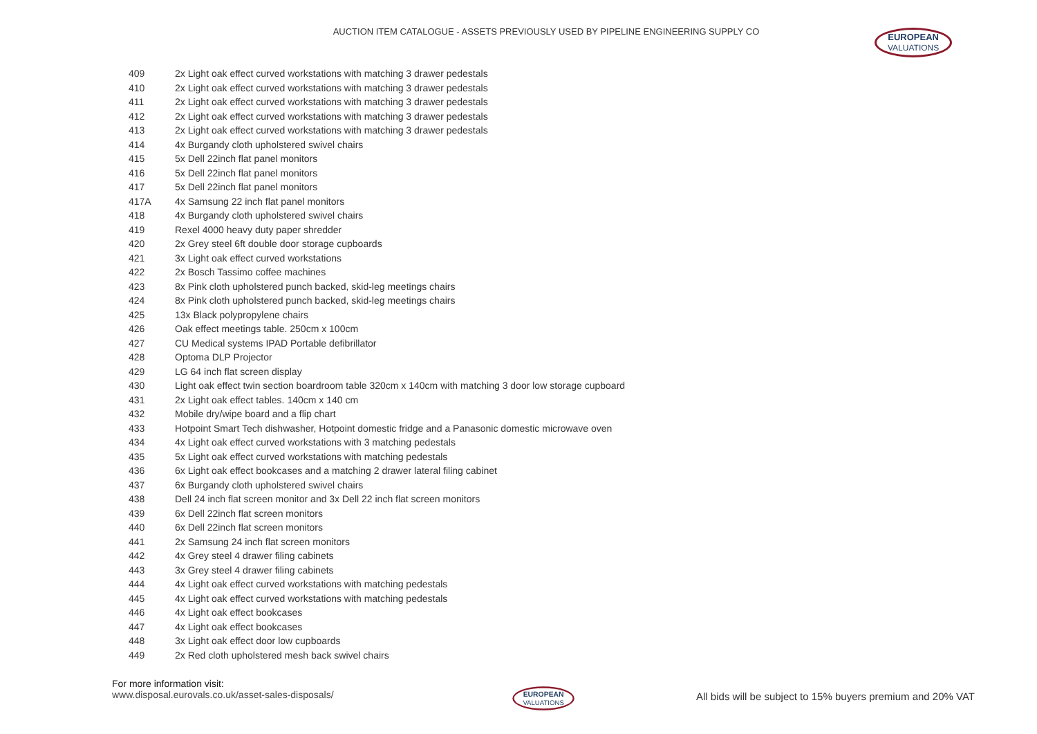AUCTION ITEM CATALOGUE - ASSETS PREVIOUSLY USED BY PIPELINE ENGINEERING SUPPLY CO EUROPEAN VALUATIONS
| 409 | 2x Light oak effect curved workstations with matching 3 drawer pedestals |
| 410 | 2x Light oak effect curved workstations with matching 3 drawer pedestals |
| 411 | 2x Light oak effect curved workstations with matching 3 drawer pedestals |
| 412 | 2x Light oak effect curved workstations with matching 3 drawer pedestals |
| 413 | 2x Light oak effect curved workstations with matching 3 drawer pedestals |
| 414 | 4x Burgandy cloth upholstered swivel chairs |
| 415 | 5x Dell 22inch flat panel monitors |
| 416 | 5x Dell 22inch flat panel monitors |
| 417 | 5x Dell 22inch flat panel monitors |
| 417A | 4x Samsung 22 inch flat panel monitors |
| 418 | 4x Burgandy cloth upholstered swivel chairs |
| 419 | Rexel 4000 heavy duty paper shredder |
| 420 | 2x Grey steel 6ft double door storage cupboards |
| 421 | 3x Light oak effect curved workstations |
| 422 | 2x Bosch Tassimo coffee machines |
| 423 | 8x Pink cloth upholstered punch backed, skid-leg meetings chairs |
| 424 | 8x Pink cloth upholstered punch backed, skid-leg meetings chairs |
| 425 | 13x Black polypropylene chairs |
| 426 | Oak effect meetings table. 250cm x 100cm |
| 427 | CU Medical systems IPAD Portable defibrillator |
| 428 | Optoma DLP Projector |
| 429 | LG 64 inch flat screen display |
| 430 | Light oak effect twin section boardroom table 320cm x 140cm with matching 3 door low storage cupboard |
| 431 | 2x Light oak effect tables. 140cm x 140 cm |
| 432 | Mobile dry/wipe board and a flip chart |
| 433 | Hotpoint Smart Tech dishwasher, Hotpoint domestic fridge and a Panasonic domestic microwave oven |
| 434 | 4x Light oak effect curved workstations with 3 matching pedestals |
| 435 | 5x Light oak effect curved workstations with matching pedestals |
| 436 | 6x Light oak effect bookcases and a matching 2 drawer lateral filing cabinet |
| 437 | 6x Burgandy cloth upholstered swivel chairs |
| 438 | Dell 24 inch flat screen monitor and 3x Dell 22 inch flat screen monitors |
| 439 | 6x Dell 22inch flat screen monitors |
| 440 | 6x Dell 22inch flat screen monitors |
| 441 | 2x Samsung 24 inch flat screen monitors |
| 442 | 4x Grey steel 4 drawer filing cabinets |
| 443 | 3x Grey steel 4 drawer filing cabinets |
| 444 | 4x Light oak effect curved workstations with matching pedestals |
| 445 | 4x Light oak effect curved workstations with matching pedestals |
| 446 | 4x Light oak effect bookcases |
| 447 | 4x Light oak effect bookcases |
| 448 | 3x Light oak effect door low cupboards |
| 449 | 2x Red cloth upholstered mesh back swivel chairs |
For more information visit:
www.disposal.eurovals.co.uk/asset-sales-disposals/
EUROPEAN VALUATIONS
All bids will be subject to 15% buyers premium and 20% VAT